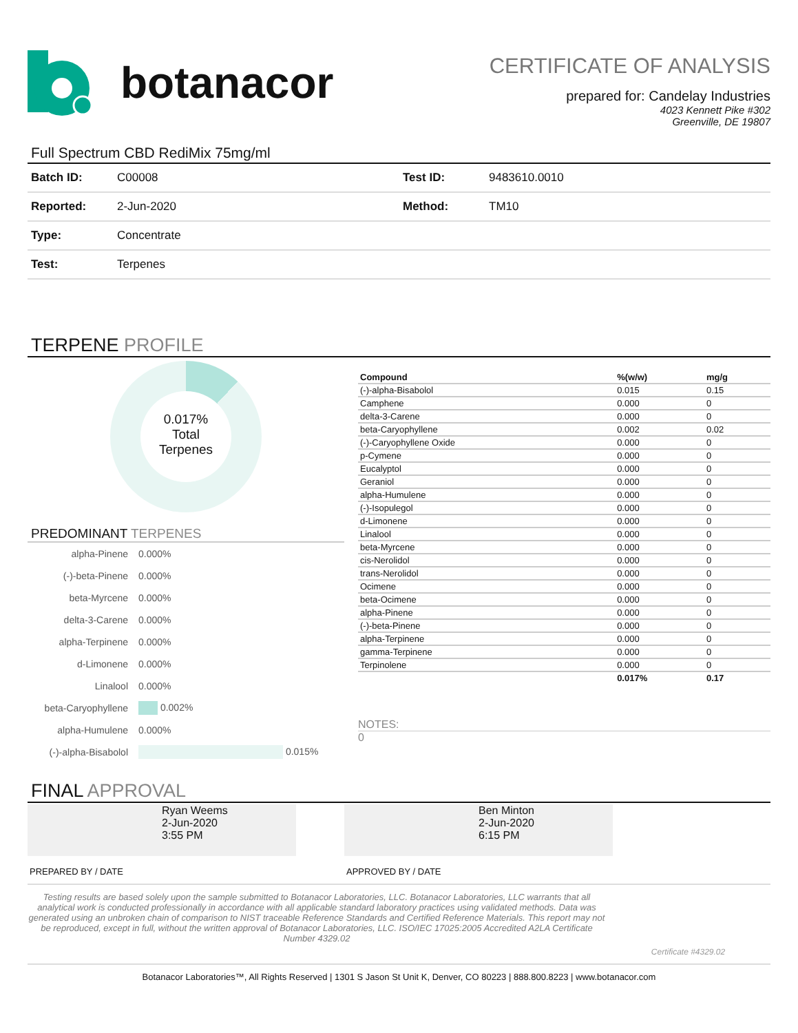botanacor
CERTIFICATE OF ANALYSIS
prepared for: Candelay Industries
4023 Kennett Pike #302
Greenville, DE 19807
Full Spectrum CBD RediMix 75mg/ml
| Batch ID: | C00008 | Test ID: | 9483610.0010 |
| Reported: | 2-Jun-2020 | Method: | TM10 |
| Type: | Concentrate | | |
| Test: | Terpenes | | |
TERPENE PROFILE
0.017%
Total
Terpenes
PREDOMINANT TERPENES
| alpha-Pinene | 0.000% |
| (-)-beta-Pinene | 0.000% |
| beta-Myrcene | 0.000% |
| delta-3-Carene | 0.000% |
| alpha-Terpinene | 0.000% |
| d-Limonene | 0.000% |
| Linalool | 0.000% |
| beta-Caryophyllene | 0.002% |
| alpha-Humulene | 0.000% |
| (-)-alpha-Bisabolol | 0.015% |
| Compound | %(w/w) | mg/g |
| --- | --- | --- |
| (-)-alpha-Bisabolol | 0.015 | 0.15 |
| Camphene | 0.000 | 0 |
| delta-3-Carene | 0.000 | 0 |
| beta-Caryophyllene | 0.002 | 0.02 |
| (-)-Caryophyllene Oxide | 0.000 | 0 |
| p-Cymene | 0.000 | 0 |
| Eucalyptol | 0.000 | 0 |
| Geraniol | 0.000 | 0 |
| alpha-Humulene | 0.000 | 0 |
| (-)-Isopulegol | 0.000 | 0 |
| d-Limonene | 0.000 | 0 |
| Linalool | 0.000 | 0 |
| beta-Myrcene | 0.000 | 0 |
| cis-Nerolidol | 0.000 | 0 |
| trans-Nerolidol | 0.000 | 0 |
| Ocimene | 0.000 | 0 |
| beta-Ocimene | 0.000 | 0 |
| alpha-Pinene | 0.000 | 0 |
| (-)-beta-Pinene | 0.000 | 0 |
| alpha-Terpinene | 0.000 | 0 |
| gamma-Terpinene | 0.000 | 0 |
| Terpinolene | 0.000 | 0 |
| | 0.017% | 0.17 |
NOTES:
0
FINAL APPROVAL
Ryan Weems
2-Jun-2020
3:55 PM
Ben Minton
2-Jun-2020
6:15 PM
PREPARED BY / DATE APPROVED BY / DATE
Testing results are based solely upon the sample submitted to Botanacor Laboratories, LLC. Botanacor Laboratories, LLC warrants that all analytical work is conducted professionally in accordance with all applicable standard laboratory practices using validated methods. Data was generated using an unbroken chain of comparison to NIST traceable Reference Standards and Certified Reference Materials. This report may not be reproduced, except in full, without the written approval of Botanacor Laboratories, LLC. ISO/IEC 17025:2005 Accredited A2LA Certificate Number 4329.02
Certificate #4329.02
Botanacor Laboratories™, All Rights Reserved | 1301 S Jason St Unit K, Denver, CO 80223 | 888.800.8223 | www.botanacor.com